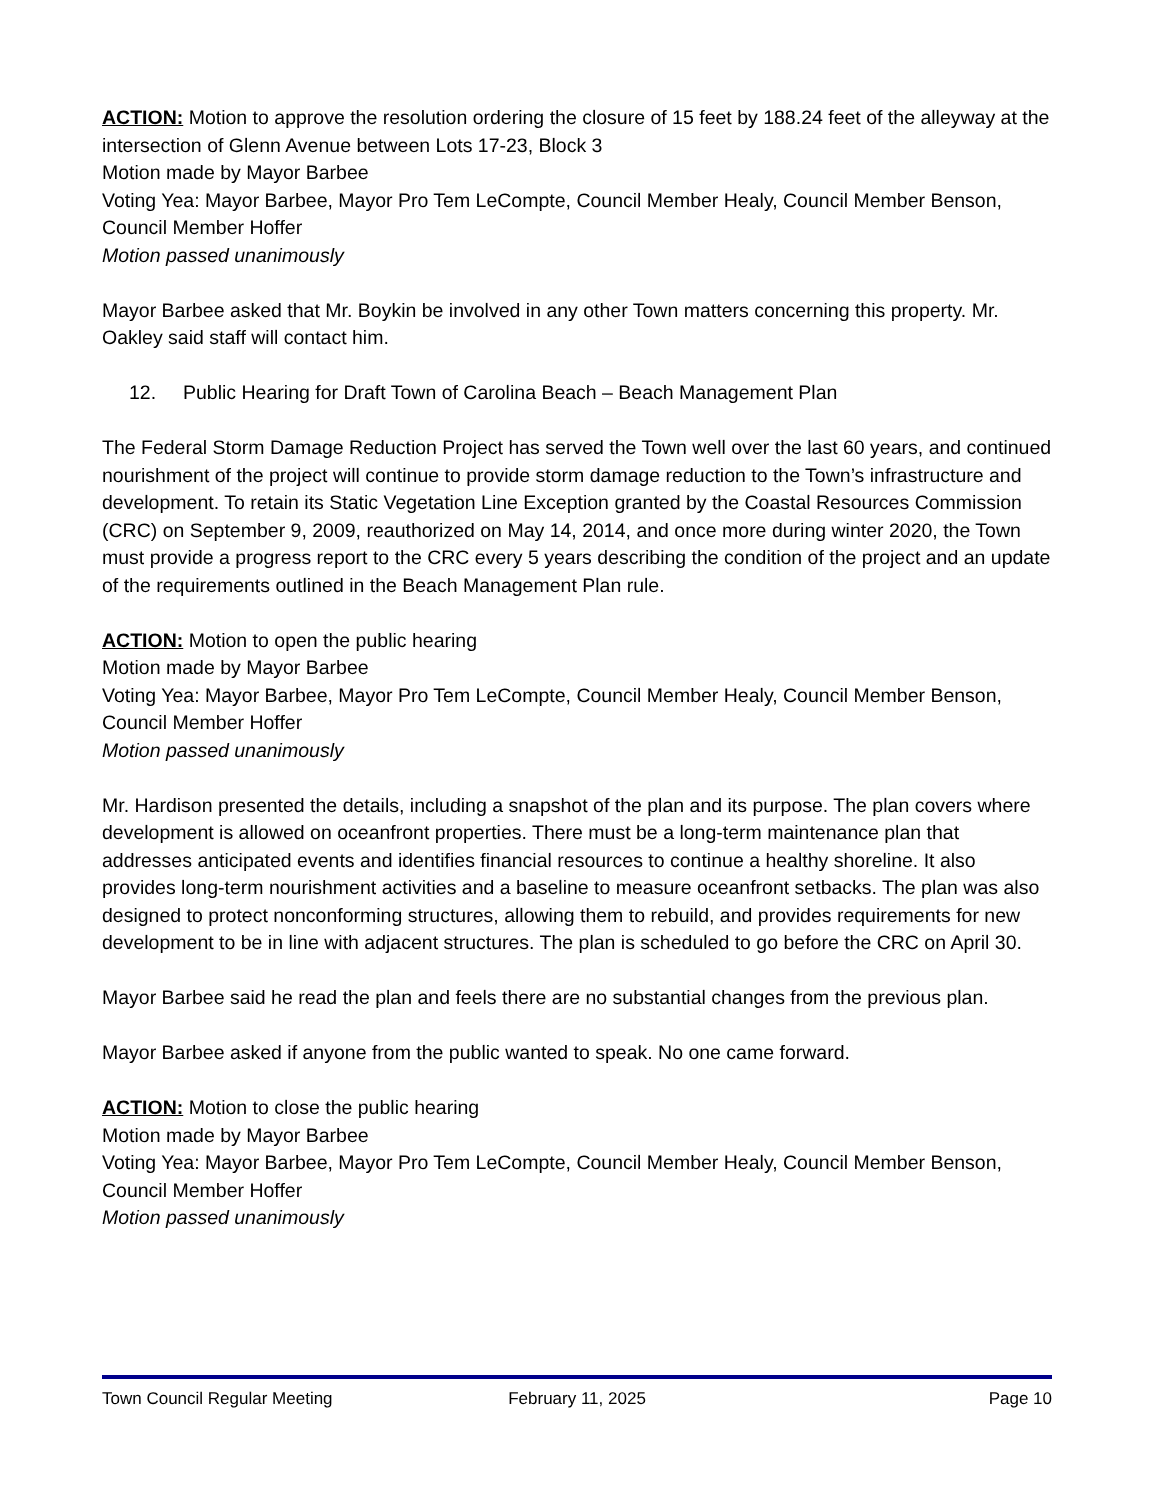ACTION: Motion to approve the resolution ordering the closure of 15 feet by 188.24 feet of the alleyway at the intersection of Glenn Avenue between Lots 17-23, Block 3
Motion made by Mayor Barbee
Voting Yea: Mayor Barbee, Mayor Pro Tem LeCompte, Council Member Healy, Council Member Benson, Council Member Hoffer
Motion passed unanimously
Mayor Barbee asked that Mr. Boykin be involved in any other Town matters concerning this property. Mr. Oakley said staff will contact him.
12. Public Hearing for Draft Town of Carolina Beach – Beach Management Plan
The Federal Storm Damage Reduction Project has served the Town well over the last 60 years, and continued nourishment of the project will continue to provide storm damage reduction to the Town’s infrastructure and development. To retain its Static Vegetation Line Exception granted by the Coastal Resources Commission (CRC) on September 9, 2009, reauthorized on May 14, 2014, and once more during winter 2020, the Town must provide a progress report to the CRC every 5 years describing the condition of the project and an update of the requirements outlined in the Beach Management Plan rule.
ACTION: Motion to open the public hearing
Motion made by Mayor Barbee
Voting Yea: Mayor Barbee, Mayor Pro Tem LeCompte, Council Member Healy, Council Member Benson, Council Member Hoffer
Motion passed unanimously
Mr. Hardison presented the details, including a snapshot of the plan and its purpose. The plan covers where development is allowed on oceanfront properties. There must be a long-term maintenance plan that addresses anticipated events and identifies financial resources to continue a healthy shoreline. It also provides long-term nourishment activities and a baseline to measure oceanfront setbacks. The plan was also designed to protect nonconforming structures, allowing them to rebuild, and provides requirements for new development to be in line with adjacent structures. The plan is scheduled to go before the CRC on April 30.
Mayor Barbee said he read the plan and feels there are no substantial changes from the previous plan.
Mayor Barbee asked if anyone from the public wanted to speak. No one came forward.
ACTION: Motion to close the public hearing
Motion made by Mayor Barbee
Voting Yea: Mayor Barbee, Mayor Pro Tem LeCompte, Council Member Healy, Council Member Benson, Council Member Hoffer
Motion passed unanimously
Town Council Regular Meeting February 11, 2025 Page 10